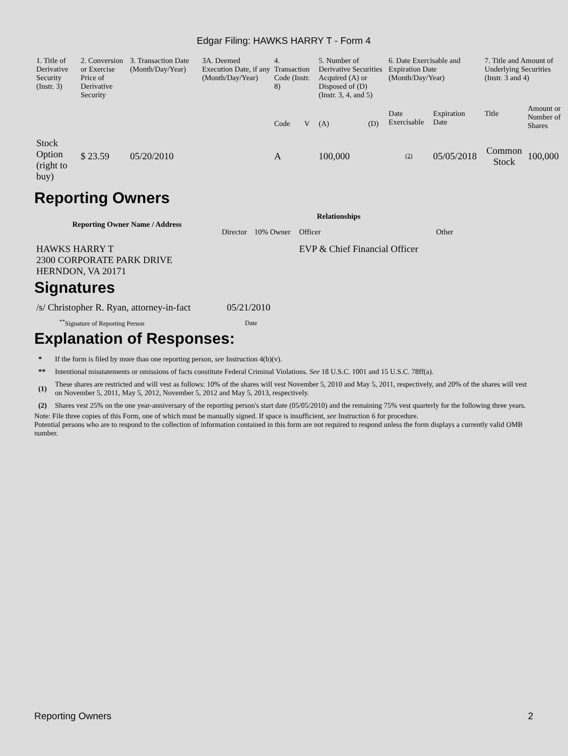Edgar Filing: HAWKS HARRY T - Form 4
| 1. Title of Derivative Security (Instr. 3) | 2. Conversion or Exercise Price of Derivative Security | 3. Transaction Date (Month/Day/Year) | 3A. Deemed Execution Date, if any (Month/Day/Year) | 4. Transaction Code (Instr. 8) | | 5. Number of Derivative Securities Acquired (A) or Disposed of (D) (Instr. 3, 4, and 5) | | 6. Date Exercisable and Expiration Date (Month/Day/Year) | | 7. Title and Amount of Underlying Securities (Instr. 3 and 4) | |
| --- | --- | --- | --- | --- | --- | --- | --- | --- | --- | --- | --- |
| | | | | Code | V | (A) | (D) | Date Exercisable | Expiration Date | Title | Amount or Number of Shares |
| Stock Option (right to buy) | $ 23.59 | 05/20/2010 | | A | | 100,000 | | (2) | 05/05/2018 | Common Stock | 100,000 |
Reporting Owners
| Reporting Owner Name / Address | Relationships | | | |
| --- | --- | --- | --- | --- |
| | Director | 10% Owner | Officer | Other |
| HAWKS HARRY T 2300 CORPORATE PARK DRIVE HERNDON, VA 20171 | | | EVP & Chief Financial Officer | |
Signatures
| /s/ Christopher R. Ryan, attorney-in-fact | 05/21/2010 |
| <sup>**</sup> Signature of Reporting Person | Date |
Explanation of Responses:
| * | If the form is filed by more than one reporting person, see Instruction 4(b)(v). |
| ** | Intentional misstatements or omissions of facts constitute Federal Criminal Violations. See 18 U.S.C. 1001 and 15 U.S.C. 78ff(a). |
| (1) | These shares are restricted and will vest as follows: 10% of the shares will vest November 5, 2010 and May 5, 2011, respectively, and 20% of the shares will vest on November 5, 2011, May 5, 2012, November 5, 2012 and May 5, 2013, respectively. |
| (2) | Shares vest 25% on the one year-anniversary of the reporting person's start date (05/05/2010) and the remaining 75% vest quarterly for the following three years. |
Note: File three copies of this Form, one of which must be manually signed. If space is insufficient, see Instruction 6 for procedure.
Potential persons who are to respond to the collection of information contained in this form are not required to respond unless the form displays a currently valid OMB number.
Reporting Owners 2